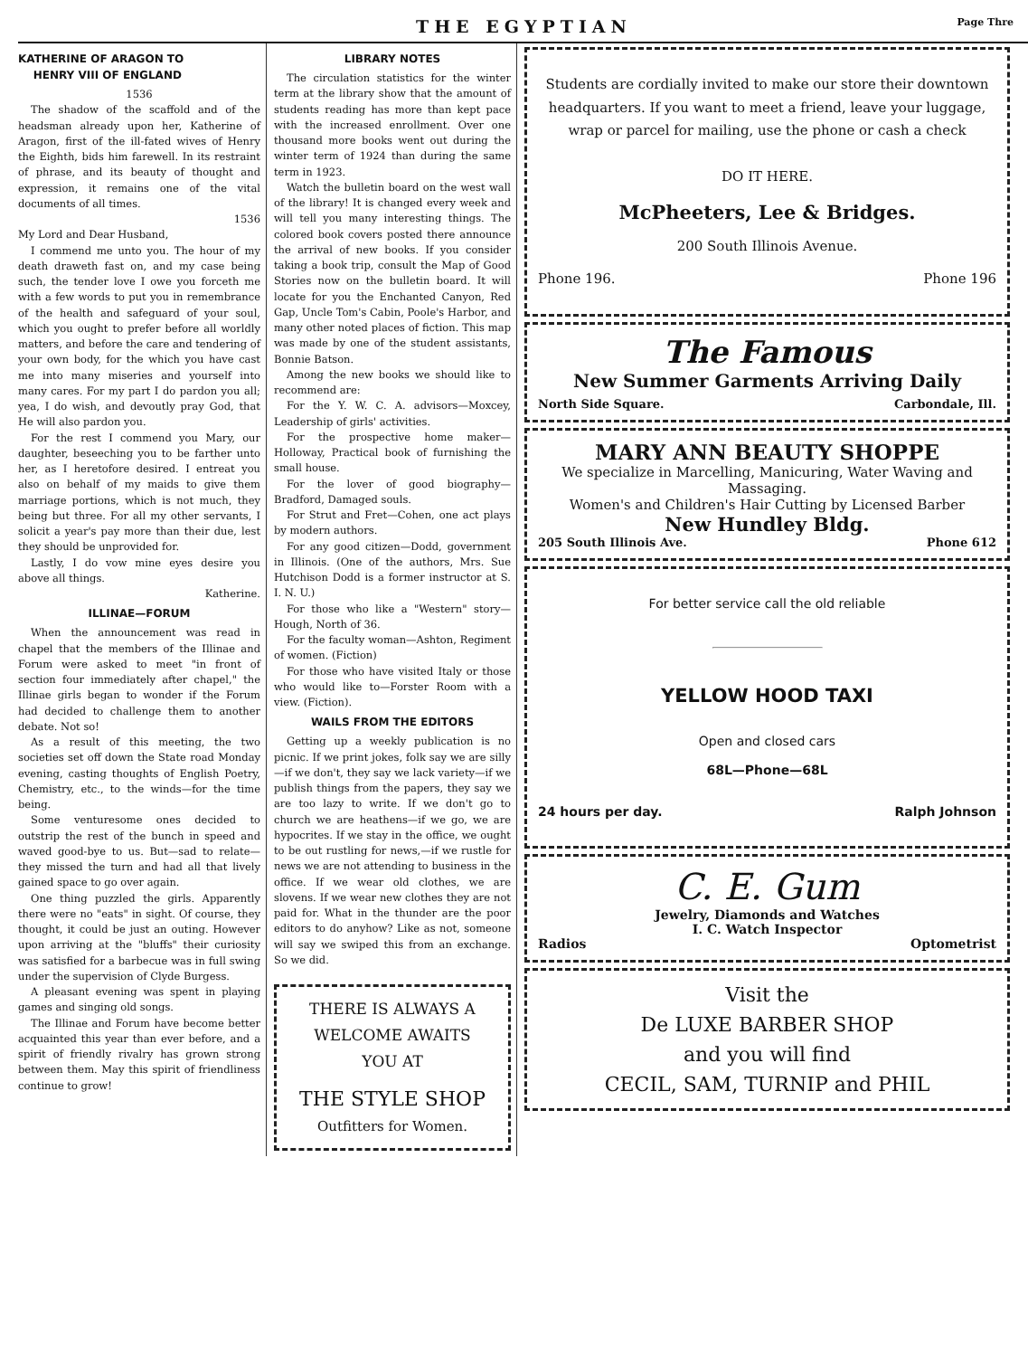THE EGYPTIAN
Page Thre
KATHERINE OF ARAGON TO
HENRY VIII OF ENGLAND
1536
The shadow of the scaffold and of the headsman already upon her, Katherine of Aragon, first of the ill-fated wives of Henry the Eighth, bids him farewell. In its restraint of phrase, and its beauty of thought and expression, it remains one of the vital documents of all times.
1536
My Lord and Dear Husband,
I commend me unto you. The hour of my death draweth fast on, and my case being such, the tender love I owe you forceth me with a few words to put you in remembrance of the health and safeguard of your soul, which you ought to prefer before all worldly matters, and before the care and tendering of your own body, for the which you have cast me into many miseries and yourself into many cares. For my part I do pardon you all; yea, I do wish, and devoutly pray God, that He will also pardon you.
For the rest I commend you Mary, our daughter, beseeching you to be farther unto her, as I heretofore desired. I entreat you also on behalf of my maids to give them marriage portions, which is not much, they being but three. For all my other servants, I solicit a year's pay more than their due, lest they should be unprovided for.
Lastly, I do vow mine eyes desire you above all things.
Katherine.
ILLINAE—FORUM
When the announcement was read in chapel that the members of the Illinae and Forum were asked to meet "in front of section four immediately after chapel," the Illinae girls began to wonder if the Forum had decided to challenge them to another debate. Not so!
As a result of this meeting, the two societies set off down the State road Monday evening, casting thoughts of English Poetry, Chemistry, etc., to the winds—for the time being.
Some venturesome ones decided to outstrip the rest of the bunch in speed and waved good-bye to us. But—sad to relate—they missed the turn and had all that lively gained space to go over again.
One thing puzzled the girls. Apparently there were no "eats" in sight. Of course, they thought, it could be just an outing. However upon arriving at the "bluffs" their curiosity was satisfied for a barbecue was in full swing under the supervision of Clyde Burgess.
A pleasant evening was spent in playing games and singing old songs.
The Illinae and Forum have become better acquainted this year than ever before, and a spirit of friendly rivalry has grown strong between them. May this spirit of friendliness continue to grow!
LIBRARY NOTES
The circulation statistics for the winter term at the library show that the amount of students reading has more than kept pace with the increased enrollment. Over one thousand more books went out during the winter term of 1924 than during the same term in 1923.
Watch the bulletin board on the west wall of the library! It is changed every week and will tell you many interesting things. The colored book covers posted there announce the arrival of new books. If you consider taking a book trip, consult the Map of Good Stories now on the bulletin board. It will locate for you the Enchanted Canyon, Red Gap, Uncle Tom's Cabin, Poole's Harbor, and many other noted places of fiction. This map was made by one of the student assistants, Bonnie Batson.
Among the new books we should like to recommend are:
For the Y. W. C. A. advisors—Moxcey, Leadership of girls' activities.
For the prospective home maker—Holloway, Practical book of furnishing the small house.
For the lover of good biography—Bradford, Damaged souls.
For Strut and Fret—Cohen, one act plays by modern authors.
For any good citizen—Dodd, government in Illinois. (One of the authors, Mrs. Sue Hutchison Dodd is a former instructor at S. I. N. U.)
For those who like a "Western" story—Hough, North of 36.
For the faculty woman—Ashton, Regiment of women. (Fiction)
For those who have visited Italy or those who would like to—Forster Room with a view. (Fiction).
WAILS FROM THE EDITORS
Getting up a weekly publication is no picnic. If we print jokes, folk say we are silly—if we don't, they say we lack variety—if we publish things from the papers, they say we are too lazy to write. If we don't go to church we are heathens—if we go, we are hypocrites. If we stay in the office, we ought to be out rustling for news,—if we rustle for news we are not attending to business in the office. If we wear old clothes, we are slovens. If we wear new clothes they are not paid for. What in the thunder are the poor editors to do anyhow? Like as not, someone will say we swiped this from an exchange. So we did.
THERE IS ALWAYS A
WELCOME AWAITS
YOU AT
THE STYLE SHOP
Outfitters for Women.
Students are cordially invited to make our store their downtown headquarters. If you want to meet a friend, leave your luggage, wrap or parcel for mailing, use the phone or cash a check
DO IT HERE.
McPheeters, Lee & Bridges.
200 South Illinois Avenue.
Phone 196. Phone 196
The Famous
New Summer Garments Arriving Daily
North Side Square. Carbondale, Ill.
MARY ANN BEAUTY SHOPPE
We specialize in Marcelling, Manicuring, Water Waving and Massaging.
Women's and Children's Hair Cutting by Licensed Barber
New Hundley Bldg.
205 South Illinois Ave. Phone 612
For better service call the old reliable
YELLOW HOOD TAXI
Open and closed cars
68L—Phone—68L
24 hours per day. Ralph Johnson
C. E. Gum
Jewelry, Diamonds and Watches
I. C. Watch Inspector
Radios Optometrist
Visit the
De LUXE BARBER SHOP
and you will find
CECIL, SAM, TURNIP and PHIL